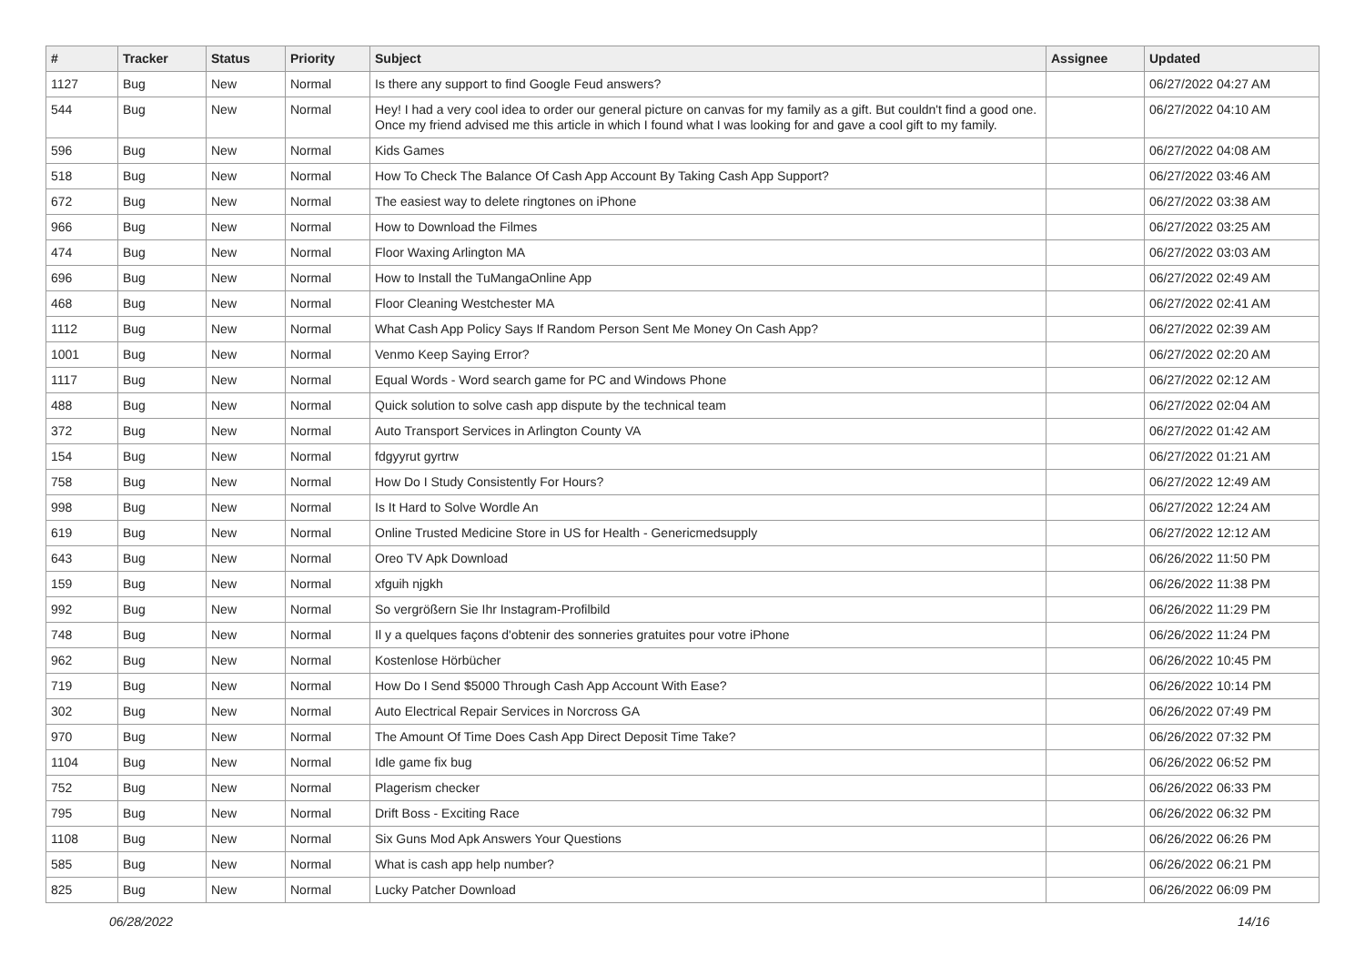| # | Tracker | Status | Priority | Subject | Assignee | Updated |
| --- | --- | --- | --- | --- | --- | --- |
| 1127 | Bug | New | Normal | Is there any support to find Google Feud answers? | | 06/27/2022 04:27 AM |
| 544 | Bug | New | Normal | Hey! I had a very cool idea to order our general picture on canvas for my family as a gift. But couldn't find a good one. Once my friend advised me this article in which I found what I was looking for and gave a cool gift to my family. | | 06/27/2022 04:10 AM |
| 596 | Bug | New | Normal | Kids Games | | 06/27/2022 04:08 AM |
| 518 | Bug | New | Normal | How To Check The Balance Of Cash App Account By Taking Cash App Support? | | 06/27/2022 03:46 AM |
| 672 | Bug | New | Normal | The easiest way to delete ringtones on iPhone | | 06/27/2022 03:38 AM |
| 966 | Bug | New | Normal | How to Download the Filmes | | 06/27/2022 03:25 AM |
| 474 | Bug | New | Normal | Floor Waxing Arlington MA | | 06/27/2022 03:03 AM |
| 696 | Bug | New | Normal | How to Install the TuMangaOnline App | | 06/27/2022 02:49 AM |
| 468 | Bug | New | Normal | Floor Cleaning Westchester MA | | 06/27/2022 02:41 AM |
| 1112 | Bug | New | Normal | What Cash App Policy Says If Random Person Sent Me Money On Cash App? | | 06/27/2022 02:39 AM |
| 1001 | Bug | New | Normal | Venmo Keep Saying Error? | | 06/27/2022 02:20 AM |
| 1117 | Bug | New | Normal | Equal Words - Word search game for PC and Windows Phone | | 06/27/2022 02:12 AM |
| 488 | Bug | New | Normal | Quick solution to solve cash app dispute by the technical team | | 06/27/2022 02:04 AM |
| 372 | Bug | New | Normal | Auto Transport Services in Arlington County VA | | 06/27/2022 01:42 AM |
| 154 | Bug | New | Normal | fdgyyrut gyrtrw | | 06/27/2022 01:21 AM |
| 758 | Bug | New | Normal | How Do I Study Consistently For Hours? | | 06/27/2022 12:49 AM |
| 998 | Bug | New | Normal | Is It Hard to Solve Wordle An | | 06/27/2022 12:24 AM |
| 619 | Bug | New | Normal | Online Trusted Medicine Store in US for Health - Genericmedsupply | | 06/27/2022 12:12 AM |
| 643 | Bug | New | Normal | Oreo TV Apk Download | | 06/26/2022 11:50 PM |
| 159 | Bug | New | Normal | xfguih njgkh | | 06/26/2022 11:38 PM |
| 992 | Bug | New | Normal | So vergrößern Sie Ihr Instagram-Profilbild | | 06/26/2022 11:29 PM |
| 748 | Bug | New | Normal | Il y a quelques façons d'obtenir des sonneries gratuites pour votre iPhone | | 06/26/2022 11:24 PM |
| 962 | Bug | New | Normal | Kostenlose Hörbücher | | 06/26/2022 10:45 PM |
| 719 | Bug | New | Normal | How Do I Send $5000 Through Cash App Account With Ease? | | 06/26/2022 10:14 PM |
| 302 | Bug | New | Normal | Auto Electrical Repair Services in Norcross GA | | 06/26/2022 07:49 PM |
| 970 | Bug | New | Normal | The Amount Of Time Does Cash App Direct Deposit Time Take? | | 06/26/2022 07:32 PM |
| 1104 | Bug | New | Normal | Idle game fix bug | | 06/26/2022 06:52 PM |
| 752 | Bug | New | Normal | Plagerism checker | | 06/26/2022 06:33 PM |
| 795 | Bug | New | Normal | Drift Boss - Exciting Race | | 06/26/2022 06:32 PM |
| 1108 | Bug | New | Normal | Six Guns Mod Apk Answers Your Questions | | 06/26/2022 06:26 PM |
| 585 | Bug | New | Normal | What is cash app help number? | | 06/26/2022 06:21 PM |
| 825 | Bug | New | Normal | Lucky Patcher Download | | 06/26/2022 06:09 PM |
06/28/2022 14/16